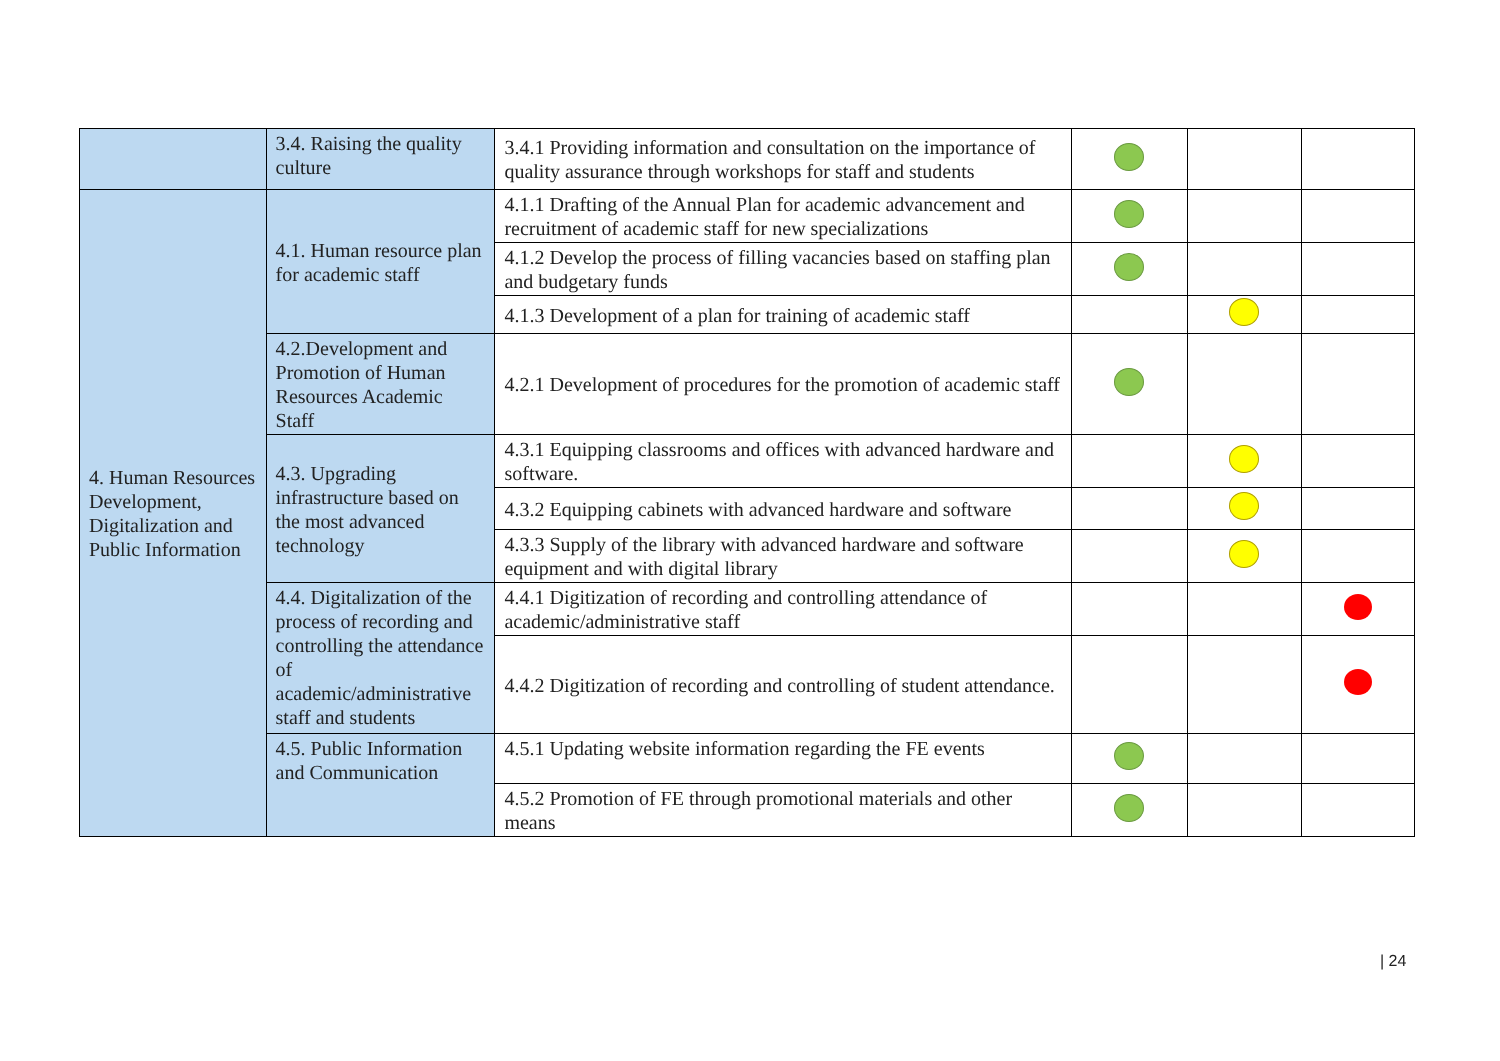| | 3.4. Raising the quality culture | 3.4.1 Providing information and consultation on the importance of quality assurance through workshops for staff and students | | | |
| 4. Human Resources Development, Digitalization and Public Information | 4.1. Human resource plan for academic staff | 4.1.1 Drafting of the Annual Plan for academic advancement and recruitment of academic staff for new specializations | | | |
| | | 4.1.2 Develop the process of filling vacancies based on staffing plan and budgetary funds | | | |
| | | 4.1.3 Development of a plan for training of academic staff | | | |
| | 4.2.Development and Promotion of Human Resources Academic Staff | 4.2.1 Development of procedures for the promotion of academic staff | | | |
| | 4.3. Upgrading infrastructure based on the most advanced technology | 4.3.1 Equipping classrooms and offices with advanced hardware and software. | | | |
| | | 4.3.2 Equipping cabinets with advanced hardware and software | | | |
| | | 4.3.3 Supply of the library with advanced hardware and software equipment and with digital library | | | |
| | 4.4. Digitalization of the process of recording and controlling the attendance of academic/administrative staff and students | 4.4.1 Digitization of recording and controlling attendance of academic/administrative staff | | | |
| | | 4.4.2 Digitization of recording and controlling of student attendance. | | | |
| | 4.5. Public Information and Communication | 4.5.1 Updating website information regarding the FE events | | | |
| | | 4.5.2 Promotion of FE through promotional materials and other means | | | |
| 24